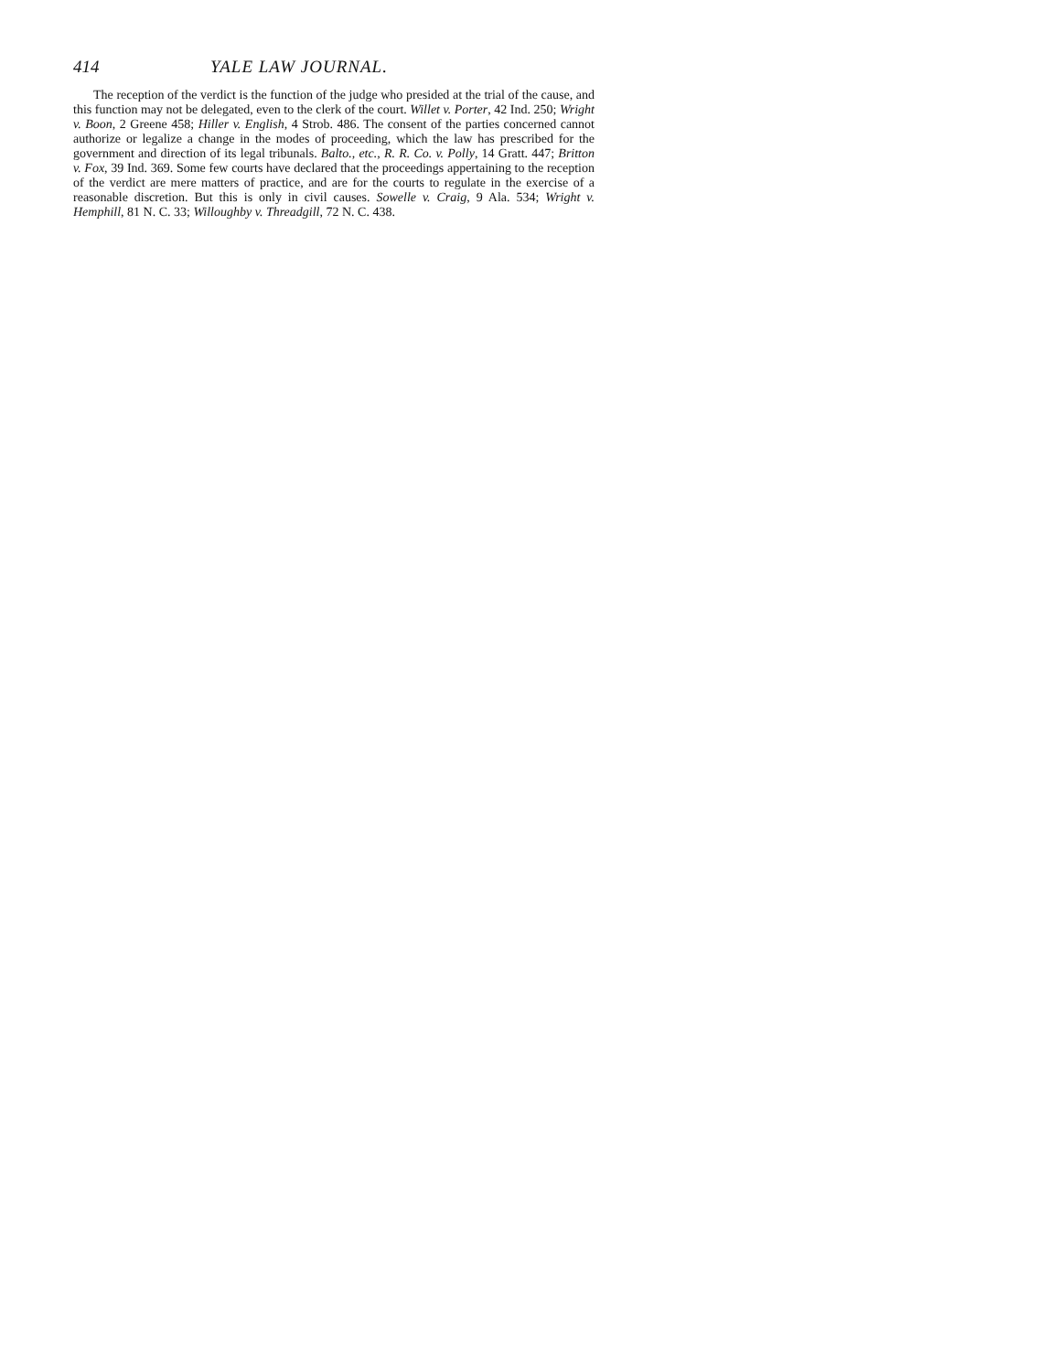414 YALE LAW JOURNAL.
The reception of the verdict is the function of the judge who presided at the trial of the cause, and this function may not be delegated, even to the clerk of the court. Willet v. Porter, 42 Ind. 250; Wright v. Boon, 2 Greene 458; Hiller v. English, 4 Strob. 486. The consent of the parties concerned cannot authorize or legalize a change in the modes of proceeding, which the law has prescribed for the government and direction of its legal tribunals. Balto., etc., R. R. Co. v. Polly, 14 Gratt. 447; Britton v. Fox, 39 Ind. 369. Some few courts have declared that the proceedings appertaining to the reception of the verdict are mere matters of practice, and are for the courts to regulate in the exercise of a reasonable discretion. But this is only in civil causes. Sowelle v. Craig, 9 Ala. 534; Wright v. Hemphill, 81 N. C. 33; Willoughby v. Threadgill, 72 N. C. 438.